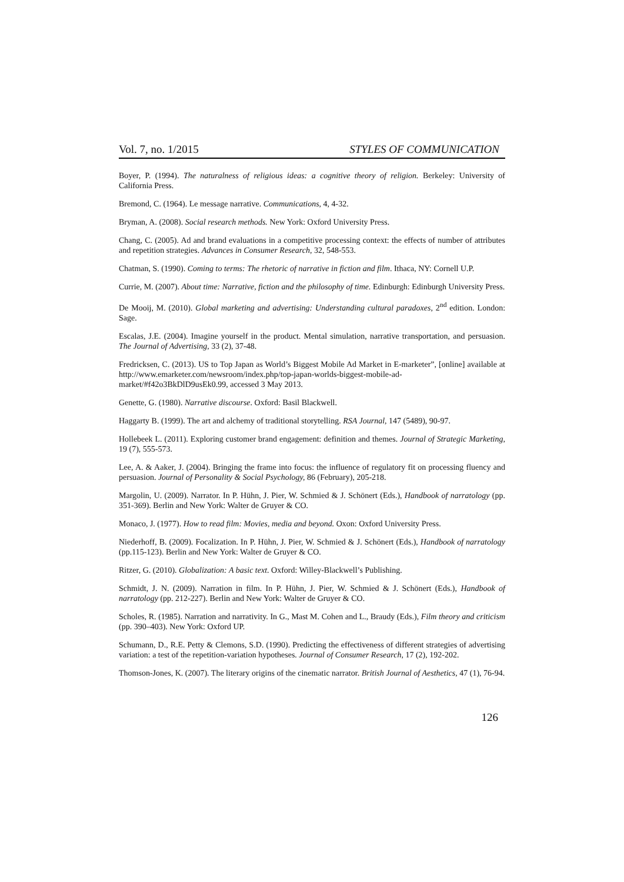Vol. 7, no. 1/2015 STYLES OF COMMUNICATION
Boyer, P. (1994). The naturalness of religious ideas: a cognitive theory of religion. Berkeley: University of California Press.
Bremond, C. (1964). Le message narrative. Communications, 4, 4-32.
Bryman, A. (2008). Social research methods. New York: Oxford University Press.
Chang, C. (2005). Ad and brand evaluations in a competitive processing context: the effects of number of attributes and repetition strategies. Advances in Consumer Research, 32, 548-553.
Chatman, S. (1990). Coming to terms: The rhetoric of narrative in fiction and film. Ithaca, NY: Cornell U.P.
Currie, M. (2007). About time: Narrative, fiction and the philosophy of time. Edinburgh: Edinburgh University Press.
De Mooij, M. (2010). Global marketing and advertising: Understanding cultural paradoxes, 2<sup>nd</sup> edition. London: Sage.
Escalas, J.E. (2004). Imagine yourself in the product. Mental simulation, narrative transportation, and persuasion. The Journal of Advertising, 33 (2), 37-48.
Fredricksen, C. (2013). US to Top Japan as World’s Biggest Mobile Ad Market in E-marketer”, [online] available at http://www.emarketer.com/newsroom/index.php/top-japan-worlds-biggest-mobile-ad-market/#f42o3BkDlD9usEk0.99, accessed 3 May 2013.
Genette, G. (1980). Narrative discourse. Oxford: Basil Blackwell.
Haggarty B. (1999). The art and alchemy of traditional storytelling. RSA Journal, 147 (5489), 90-97.
Hollebeek L. (2011). Exploring customer brand engagement: definition and themes. Journal of Strategic Marketing, 19 (7), 555-573.
Lee, A. & Aaker, J. (2004). Bringing the frame into focus: the influence of regulatory fit on processing fluency and persuasion. Journal of Personality & Social Psychology, 86 (February), 205-218.
Margolin, U. (2009). Narrator. In P. Hühn, J. Pier, W. Schmied & J. Schönert (Eds.), Handbook of narratology (pp. 351-369). Berlin and New York: Walter de Gruyer & CO.
Monaco, J. (1977). How to read film: Movies, media and beyond. Oxon: Oxford University Press.
Niederhoff, B. (2009). Focalization. In P. Hühn, J. Pier, W. Schmied & J. Schönert (Eds.), Handbook of narratology (pp.115-123). Berlin and New York: Walter de Gruyer & CO.
Ritzer, G. (2010). Globalization: A basic text. Oxford: Willey-Blackwell’s Publishing.
Schmidt, J. N. (2009). Narration in film. In P. Hühn, J. Pier, W. Schmied & J. Schönert (Eds.), Handbook of narratology (pp. 212-227). Berlin and New York: Walter de Gruyer & CO.
Scholes, R. (1985). Narration and narrativity. In G., Mast M. Cohen and L., Braudy (Eds.), Film theory and criticism (pp. 390–403). New York: Oxford UP.
Schumann, D., R.E. Petty & Clemons, S.D. (1990). Predicting the effectiveness of different strategies of advertising variation: a test of the repetition-variation hypotheses. Journal of Consumer Research, 17 (2), 192-202.
Thomson-Jones, K. (2007). The literary origins of the cinematic narrator. British Journal of Aesthetics, 47 (1), 76-94.
126